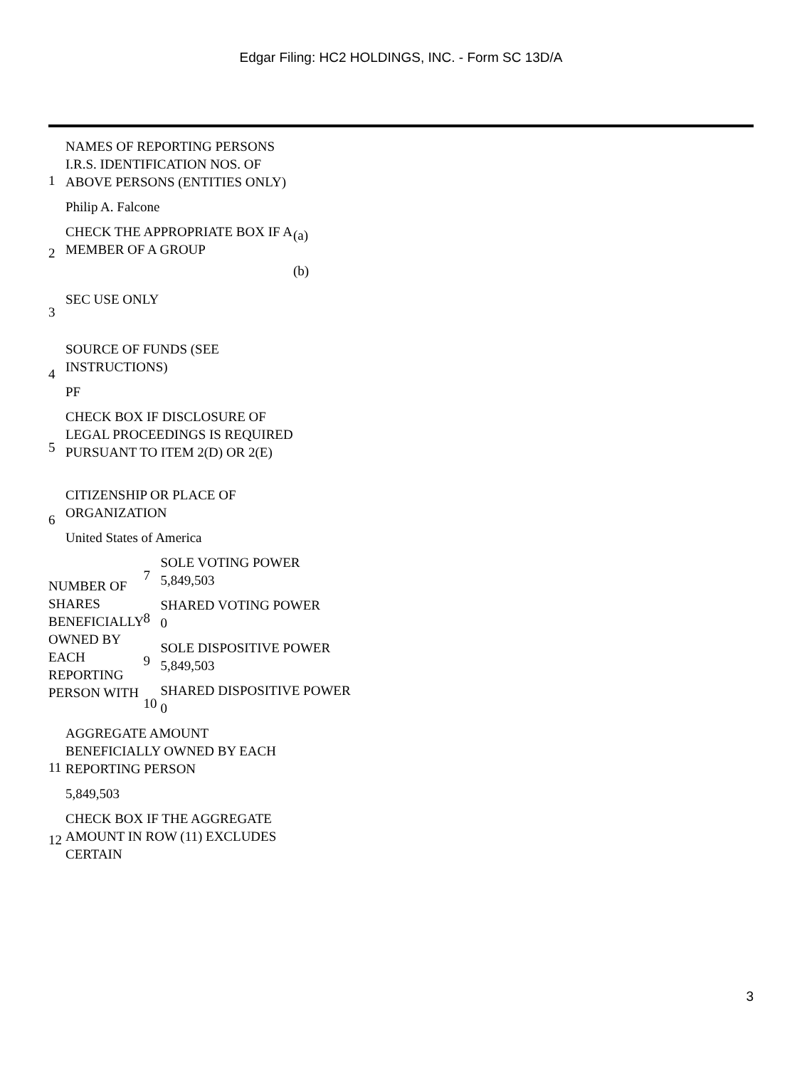Edgar Filing: HC2 HOLDINGS, INC. - Form SC 13D/A
| 1 | NAMES OF REPORTING PERSONS I.R.S. IDENTIFICATION NOS. OF ABOVE PERSONS (ENTITIES ONLY) Philip A. Falcone | |
| 2 | CHECK THE APPROPRIATE BOX IF A MEMBER OF A GROUP | (a) (b) |
| 3 | SEC USE ONLY | |
| 4 | SOURCE OF FUNDS (SEE INSTRUCTIONS) PF | |
| 5 | CHECK BOX IF DISCLOSURE OF LEGAL PROCEEDINGS IS REQUIRED PURSUANT TO ITEM 2(D) OR 2(E) | |
| 6 | CITIZENSHIP OR PLACE OF ORGANIZATION United States of America | |
| NUMBER OF SHARES BENEFICIALLY OWNED BY EACH REPORTING PERSON WITH | 7 | SOLE VOTING POWER 5,849,503 |
| | 8 | SHARED VOTING POWER 0 |
| | 9 | SOLE DISPOSITIVE POWER 5,849,503 |
| | 10 | SHARED DISPOSITIVE POWER 0 |
| 11 | AGGREGATE AMOUNT BENEFICIALLY OWNED BY EACH REPORTING PERSON 5,849,503 |
| 12 | CHECK BOX IF THE AGGREGATE AMOUNT IN ROW (11) EXCLUDES CERTAIN |
3